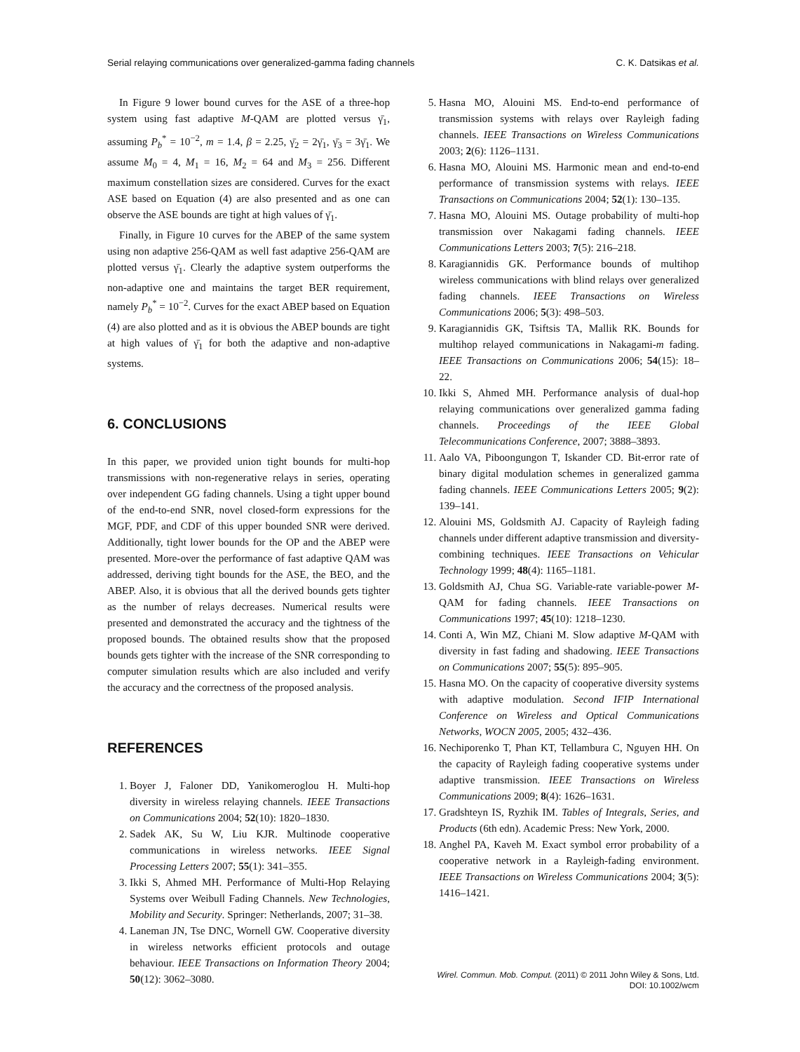Serial relaying communications over generalized-gamma fading channels C. K. Datsikas et al.
In Figure 9 lower bound curves for the ASE of a three-hop system using fast adaptive M-QAM are plotted versus γ̄<sub>1</sub>, assuming P<sub>b</sub><sup>*</sup> = 10<sup>−2</sup>, m = 1.4, β = 2.25, γ̄<sub>2</sub> = 2γ̄<sub>1</sub>, γ̄<sub>3</sub> = 3γ̄<sub>1</sub>. We assume M<sub>0</sub> = 4, M<sub>1</sub> = 16, M<sub>2</sub> = 64 and M<sub>3</sub> = 256. Different maximum constellation sizes are considered. Curves for the exact ASE based on Equation (4) are also presented and as one can observe the ASE bounds are tight at high values of γ̄<sub>1</sub>.
Finally, in Figure 10 curves for the ABEP of the same system using non adaptive 256-QAM as well fast adaptive 256-QAM are plotted versus γ̄<sub>1</sub>. Clearly the adaptive system outperforms the non-adaptive one and maintains the target BER requirement, namely P<sub>b</sub><sup>*</sup> = 10<sup>−2</sup>. Curves for the exact ABEP based on Equation (4) are also plotted and as it is obvious the ABEP bounds are tight at high values of γ̄<sub>1</sub> for both the adaptive and non-adaptive systems.
6. CONCLUSIONS
In this paper, we provided union tight bounds for multi-hop transmissions with non-regenerative relays in series, operating over independent GG fading channels. Using a tight upper bound of the end-to-end SNR, novel closed-form expressions for the MGF, PDF, and CDF of this upper bounded SNR were derived. Additionally, tight lower bounds for the OP and the ABEP were presented. More-over the performance of fast adaptive QAM was addressed, deriving tight bounds for the ASE, the BEO, and the ABEP. Also, it is obvious that all the derived bounds gets tighter as the number of relays decreases. Numerical results were presented and demonstrated the accuracy and the tightness of the proposed bounds. The obtained results show that the proposed bounds gets tighter with the increase of the SNR corresponding to computer simulation results which are also included and verify the accuracy and the correctness of the proposed analysis.
REFERENCES
1. Boyer J, Faloner DD, Yanikomeroglou H. Multi-hop diversity in wireless relaying channels. IEEE Transactions on Communications 2004; 52(10): 1820–1830.
2. Sadek AK, Su W, Liu KJR. Multinode cooperative communications in wireless networks. IEEE Signal Processing Letters 2007; 55(1): 341–355.
3. Ikki S, Ahmed MH. Performance of Multi-Hop Relaying Systems over Weibull Fading Channels. New Technologies, Mobility and Security. Springer: Netherlands, 2007; 31–38.
4. Laneman JN, Tse DNC, Wornell GW. Cooperative diversity in wireless networks efficient protocols and outage behaviour. IEEE Transactions on Information Theory 2004; 50(12): 3062–3080.
5. Hasna MO, Alouini MS. End-to-end performance of transmission systems with relays over Rayleigh fading channels. IEEE Transactions on Wireless Communications 2003; 2(6): 1126–1131.
6. Hasna MO, Alouini MS. Harmonic mean and end-to-end performance of transmission systems with relays. IEEE Transactions on Communications 2004; 52(1): 130–135.
7. Hasna MO, Alouini MS. Outage probability of multi-hop transmission over Nakagami fading channels. IEEE Communications Letters 2003; 7(5): 216–218.
8. Karagiannidis GK. Performance bounds of multihop wireless communications with blind relays over generalized fading channels. IEEE Transactions on Wireless Communications 2006; 5(3): 498–503.
9. Karagiannidis GK, Tsiftsis TA, Mallik RK. Bounds for multihop relayed communications in Nakagami-m fading. IEEE Transactions on Communications 2006; 54(15): 18–22.
10. Ikki S, Ahmed MH. Performance analysis of dual-hop relaying communications over generalized gamma fading channels. Proceedings of the IEEE Global Telecommunications Conference, 2007; 3888–3893.
11. Aalo VA, Piboongungon T, Iskander CD. Bit-error rate of binary digital modulation schemes in generalized gamma fading channels. IEEE Communications Letters 2005; 9(2): 139–141.
12. Alouini MS, Goldsmith AJ. Capacity of Rayleigh fading channels under different adaptive transmission and diversity-combining techniques. IEEE Transactions on Vehicular Technology 1999; 48(4): 1165–1181.
13. Goldsmith AJ, Chua SG. Variable-rate variable-power M-QAM for fading channels. IEEE Transactions on Communications 1997; 45(10): 1218–1230.
14. Conti A, Win MZ, Chiani M. Slow adaptive M-QAM with diversity in fast fading and shadowing. IEEE Transactions on Communications 2007; 55(5): 895–905.
15. Hasna MO. On the capacity of cooperative diversity systems with adaptive modulation. Second IFIP International Conference on Wireless and Optical Communications Networks, WOCN 2005, 2005; 432–436.
16. Nechiporenko T, Phan KT, Tellambura C, Nguyen HH. On the capacity of Rayleigh fading cooperative systems under adaptive transmission. IEEE Transactions on Wireless Communications 2009; 8(4): 1626–1631.
17. Gradshteyn IS, Ryzhik IM. Tables of Integrals, Series, and Products (6th edn). Academic Press: New York, 2000.
18. Anghel PA, Kaveh M. Exact symbol error probability of a cooperative network in a Rayleigh-fading environment. IEEE Transactions on Wireless Communications 2004; 3(5): 1416–1421.
Wirel. Commun. Mob. Comput. (2011) © 2011 John Wiley & Sons, Ltd.
DOI: 10.1002/wcm